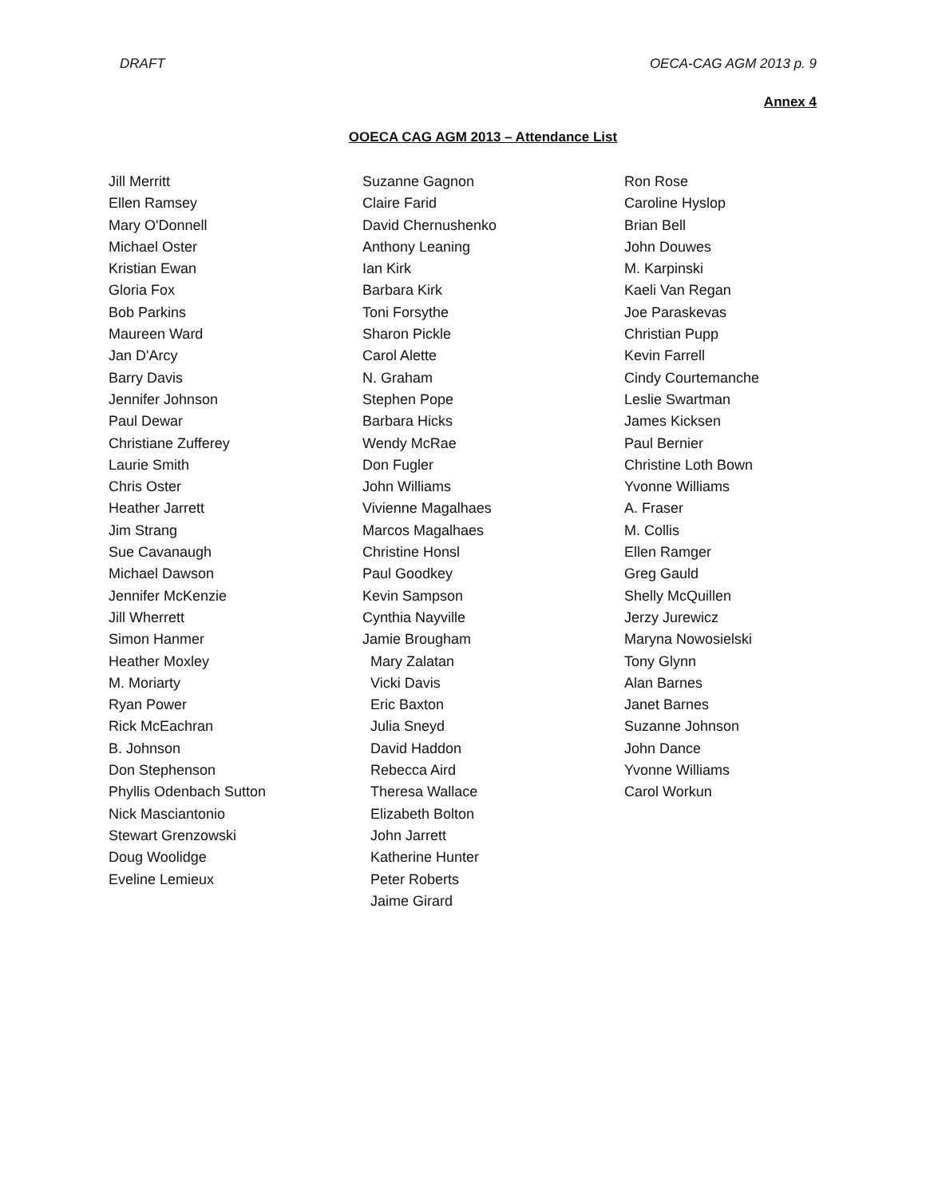DRAFT OECA-CAG AGM 2013 p. 9
Annex 4
OOECA CAG AGM 2013 – Attendance List
Jill Merritt
Ellen Ramsey
Mary O'Donnell
Michael Oster
Kristian Ewan
Gloria Fox
Bob Parkins
Maureen Ward
Jan D'Arcy
Barry Davis
Jennifer Johnson
Paul Dewar
Christiane Zufferey
Laurie Smith
Chris Oster
Heather Jarrett
Jim Strang
Sue Cavanaugh
Michael Dawson
Jennifer McKenzie
Jill Wherrett
Simon Hanmer
Heather Moxley
M. Moriarty
Ryan Power
Rick McEachran
B. Johnson
Don Stephenson
Phyllis Odenbach Sutton
Nick Masciantonio
Stewart Grenzowski
Doug Woolidge
Eveline Lemieux
Suzanne Gagnon
Claire Farid
David Chernushenko
Anthony Leaning
Ian Kirk
Barbara Kirk
Toni Forsythe
Sharon Pickle
Carol Alette
N. Graham
Stephen Pope
Barbara Hicks
Wendy McRae
Don Fugler
John Williams
Vivienne Magalhaes
Marcos Magalhaes
Christine Honsl
Paul Goodkey
Kevin Sampson
Cynthia Nayville
Jamie Brougham
Mary Zalatan
Vicki Davis
Eric Baxton
Julia Sneyd
David Haddon
Rebecca Aird
Theresa Wallace
Elizabeth Bolton
John Jarrett
Katherine Hunter
Peter Roberts
Jaime Girard
Ron Rose
Caroline Hyslop
Brian Bell
John Douwes
M. Karpinski
Kaeli Van Regan
Joe Paraskevas
Christian Pupp
Kevin Farrell
Cindy Courtemanche
Leslie Swartman
James Kicksen
Paul Bernier
Christine Loth Bown
Yvonne Williams
A. Fraser
M. Collis
Ellen Ramger
Greg Gauld
Shelly McQuillen
Jerzy Jurewicz
Maryna Nowosielski
Tony Glynn
Alan Barnes
Janet Barnes
Suzanne Johnson
John Dance
Yvonne Williams
Carol Workun